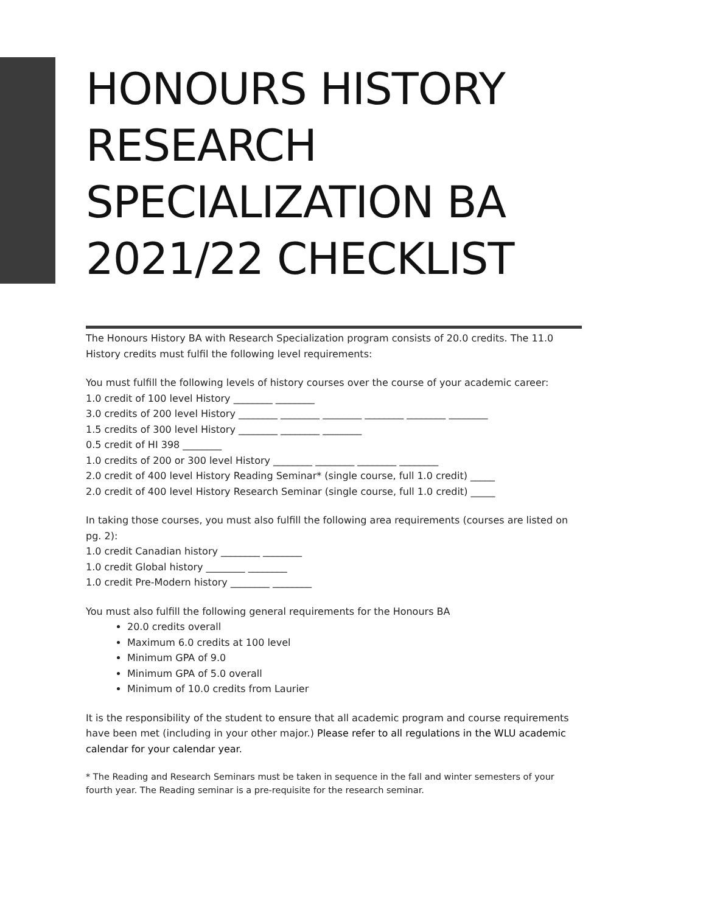HONOURS HISTORY
RESEARCH
SPECIALIZATION BA
2021/22 CHECKLIST
The Honours History BA with Research Specialization program consists of 20.0 credits. The 11.0 History credits must fulfil the following level requirements:
You must fulfill the following levels of history courses over the course of your academic career:
1.0 credit of 100 level History ________ ________
3.0 credits of 200 level History ________ ________ ________ ________ ________ ________
1.5 credits of 300 level History ________ ________ ________
0.5 credit of HI 398 ________
1.0 credits of 200 or 300 level History ________ ________ ________ ________
2.0 credit of 400 level History Reading Seminar* (single course, full 1.0 credit) _____
2.0 credit of 400 level History Research Seminar (single course, full 1.0 credit) _____
In taking those courses, you must also fulfill the following area requirements (courses are listed on pg. 2):
1.0 credit Canadian history ________ ________
1.0 credit Global history ________ ________
1.0 credit Pre-Modern history ________ ________
You must also fulfill the following general requirements for the Honours BA
20.0 credits overall
Maximum 6.0 credits at 100 level
Minimum GPA of 9.0
Minimum GPA of 5.0 overall
Minimum of 10.0 credits from Laurier
It is the responsibility of the student to ensure that all academic program and course requirements have been met (including in your other major.) Please refer to all regulations in the WLU academic calendar for your calendar year.
* The Reading and Research Seminars must be taken in sequence in the fall and winter semesters of your fourth year. The Reading seminar is a pre-requisite for the research seminar.